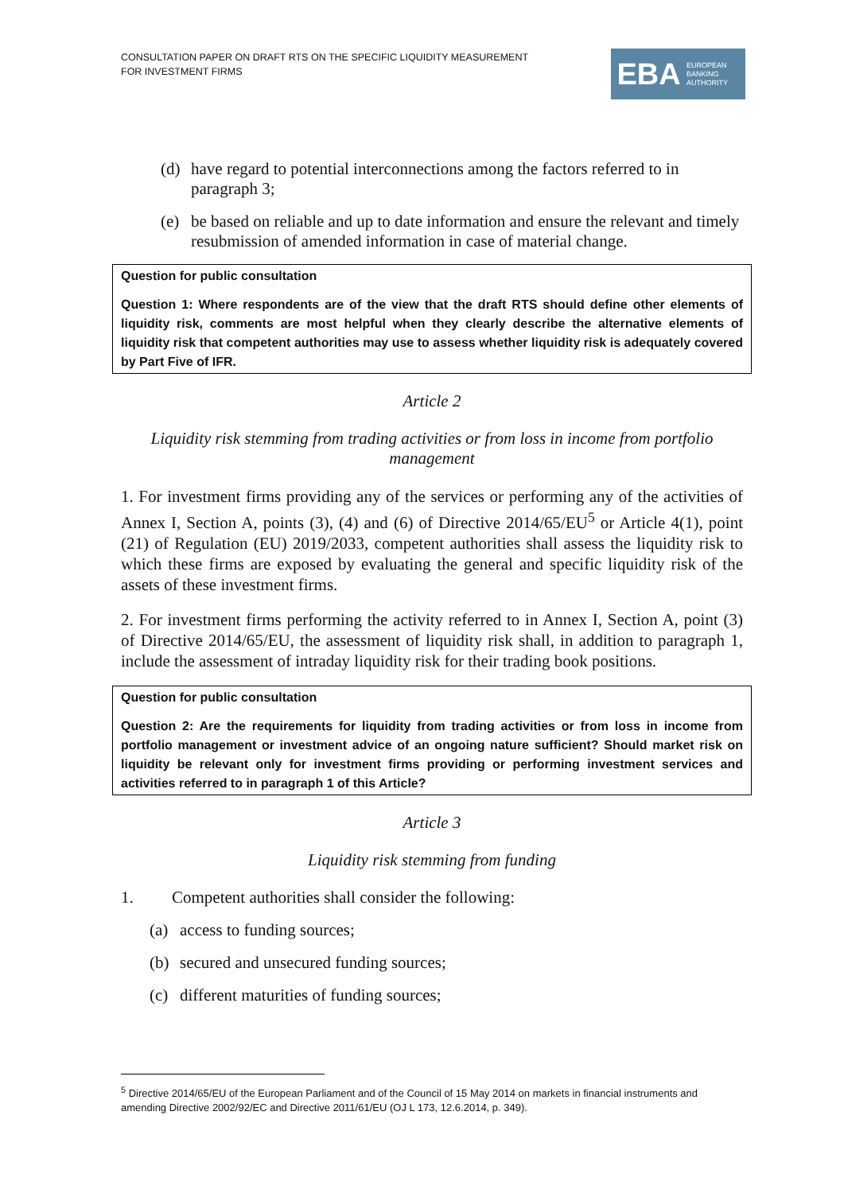CONSULTATION PAPER ON DRAFT RTS ON THE SPECIFIC LIQUIDITY MEASUREMENT
FOR INVESTMENT FIRMS
EBA
EUROPEAN
BANKING
AUTHORITY
(d) have regard to potential interconnections among the factors referred to in paragraph 3;
(e) be based on reliable and up to date information and ensure the relevant and timely resubmission of amended information in case of material change.
Question for public consultation
Question 1: Where respondents are of the view that the draft RTS should define other elements of liquidity risk, comments are most helpful when they clearly describe the alternative elements of liquidity risk that competent authorities may use to assess whether liquidity risk is adequately covered by Part Five of IFR.
Article 2
Liquidity risk stemming from trading activities or from loss in income from portfolio management
1. For investment firms providing any of the services or performing any of the activities of Annex I, Section A, points (3), (4) and (6) of Directive 2014/65/EU<sup>5</sup> or Article 4(1), point (21) of Regulation (EU) 2019/2033, competent authorities shall assess the liquidity risk to which these firms are exposed by evaluating the general and specific liquidity risk of the assets of these investment firms.
2. For investment firms performing the activity referred to in Annex I, Section A, point (3) of Directive 2014/65/EU, the assessment of liquidity risk shall, in addition to paragraph 1, include the assessment of intraday liquidity risk for their trading book positions.
Question for public consultation
Question 2: Are the requirements for liquidity from trading activities or from loss in income from portfolio management or investment advice of an ongoing nature sufficient? Should market risk on liquidity be relevant only for investment firms providing or performing investment services and activities referred to in paragraph 1 of this Article?
Article 3
Liquidity risk stemming from funding
1. Competent authorities shall consider the following:
(a) access to funding sources;
(b) secured and unsecured funding sources;
(c) different maturities of funding sources;
<sup>5</sup> Directive 2014/65/EU of the European Parliament and of the Council of 15 May 2014 on markets in financial instruments and amending Directive 2002/92/EC and Directive 2011/61/EU (OJ L 173, 12.6.2014, p. 349).